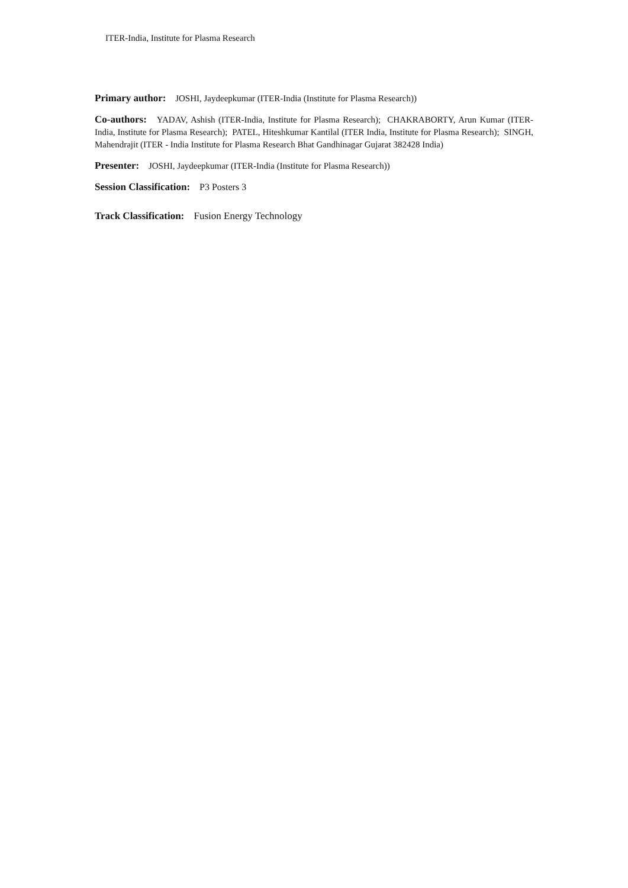ITER-India, Institute for Plasma Research
Primary author: JOSHI, Jaydeepkumar (ITER-India (Institute for Plasma Research))
Co-authors: YADAV, Ashish (ITER-India, Institute for Plasma Research); CHAKRABORTY, Arun Kumar (ITER-India, Institute for Plasma Research); PATEL, Hiteshkumar Kantilal (ITER India, Institute for Plasma Research); SINGH, Mahendrajit (ITER - India Institute for Plasma Research Bhat Gandhinagar Gujarat 382428 India)
Presenter: JOSHI, Jaydeepkumar (ITER-India (Institute for Plasma Research))
Session Classification: P3 Posters 3
Track Classification: Fusion Energy Technology